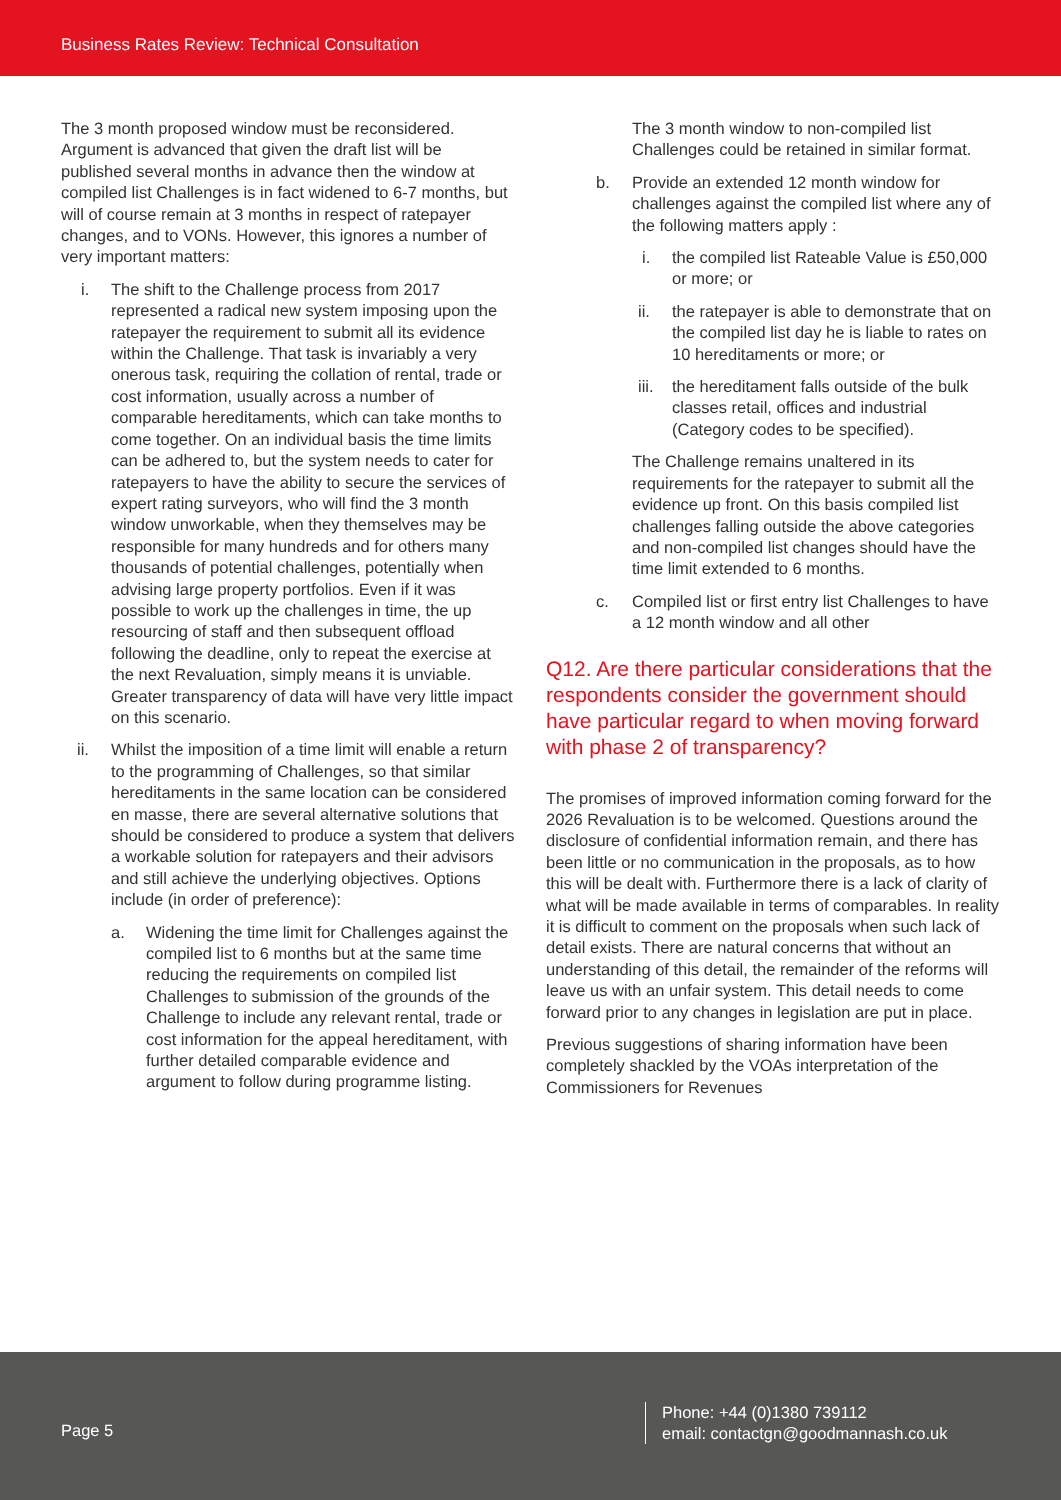Business Rates Review: Technical Consultation
The 3 month proposed window must be reconsidered. Argument is advanced that given the draft list will be published several months in advance then the window at compiled list Challenges is in fact widened to 6-7 months, but will of course remain at 3 months in respect of ratepayer changes, and to VONs. However, this ignores a number of very important matters:
i. The shift to the Challenge process from 2017 represented a radical new system imposing upon the ratepayer the requirement to submit all its evidence within the Challenge. That task is invariably a very onerous task, requiring the collation of rental, trade or cost information, usually across a number of comparable hereditaments, which can take months to come together. On an individual basis the time limits can be adhered to, but the system needs to cater for ratepayers to have the ability to secure the services of expert rating surveyors, who will find the 3 month window unworkable, when they themselves may be responsible for many hundreds and for others many thousands of potential challenges, potentially when advising large property portfolios. Even if it was possible to work up the challenges in time, the up resourcing of staff and then subsequent offload following the deadline, only to repeat the exercise at the next Revaluation, simply means it is unviable. Greater transparency of data will have very little impact on this scenario.
ii. Whilst the imposition of a time limit will enable a return to the programming of Challenges, so that similar hereditaments in the same location can be considered en masse, there are several alternative solutions that should be considered to produce a system that delivers a workable solution for ratepayers and their advisors and still achieve the underlying objectives. Options include (in order of preference):
a. Widening the time limit for Challenges against the compiled list to 6 months but at the same time reducing the requirements on compiled list Challenges to submission of the grounds of the Challenge to include any relevant rental, trade or cost information for the appeal hereditament, with further detailed comparable evidence and argument to follow during programme listing.
The 3 month window to non-compiled list Challenges could be retained in similar format.
b. Provide an extended 12 month window for challenges against the compiled list where any of the following matters apply :
i. the compiled list Rateable Value is £50,000 or more; or
ii. the ratepayer is able to demonstrate that on the compiled list day he is liable to rates on 10 hereditaments or more; or
iii. the hereditament falls outside of the bulk classes retail, offices and industrial (Category codes to be specified).
The Challenge remains unaltered in its requirements for the ratepayer to submit all the evidence up front. On this basis compiled list challenges falling outside the above categories and non-compiled list changes should have the time limit extended to 6 months.
c. Compiled list or first entry list Challenges to have a 12 month window and all other
Q12. Are there particular considerations that the respondents consider the government should have particular regard to when moving forward with phase 2 of transparency?
The promises of improved information coming forward for the 2026 Revaluation is to be welcomed. Questions around the disclosure of confidential information remain, and there has been little or no communication in the proposals, as to how this will be dealt with. Furthermore there is a lack of clarity of what will be made available in terms of comparables. In reality it is difficult to comment on the proposals when such lack of detail exists. There are natural concerns that without an understanding of this detail, the remainder of the reforms will leave us with an unfair system. This detail needs to come forward prior to any changes in legislation are put in place.
Previous suggestions of sharing information have been completely shackled by the VOAs interpretation of the Commissioners for Revenues
Page 5
Phone: +44 (0)1380 739112
email: contactgn@goodmannash.co.uk